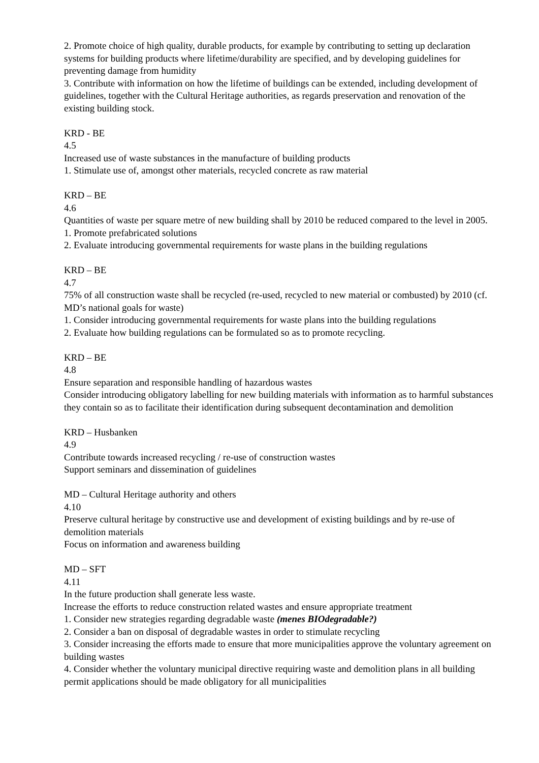2. Promote choice of high quality, durable products, for example by contributing to setting up declaration systems for building products where lifetime/durability are specified, and by developing guidelines for preventing damage from humidity
3. Contribute with information on how the lifetime of buildings can be extended, including development of guidelines, together with the Cultural Heritage authorities, as regards preservation and renovation of the existing building stock.
KRD - BE
4.5
Increased use of waste substances in the manufacture of building products
1. Stimulate use of, amongst other materials, recycled concrete as raw material
KRD – BE
4.6
Quantities of waste per square metre of new building shall by 2010 be reduced compared to the level in 2005.
1. Promote prefabricated solutions
2. Evaluate introducing governmental requirements for waste plans in the building regulations
KRD – BE
4.7
75% of all construction waste shall be recycled (re-used, recycled to new material or combusted) by 2010 (cf. MD’s national goals for waste)
1. Consider introducing governmental requirements for waste plans into the building regulations
2. Evaluate how building regulations can be formulated so as to promote recycling.
KRD – BE
4.8
Ensure separation and responsible handling of hazardous wastes
Consider introducing obligatory labelling for new building materials with information as to harmful substances they contain so as to facilitate their identification during subsequent decontamination and demolition
KRD – Husbanken
4.9
Contribute towards increased recycling / re-use of construction wastes
Support seminars and dissemination of guidelines
MD – Cultural Heritage authority and others
4.10
Preserve cultural heritage by constructive use and development of existing buildings and by re-use of demolition materials
Focus on information and awareness building
MD – SFT
4.11
In the future production shall generate less waste.
Increase the efforts to reduce construction related wastes and ensure appropriate treatment
1. Consider new strategies regarding degradable waste (menes BIOdegradable?)
2. Consider a ban on disposal of degradable wastes in order to stimulate recycling
3. Consider increasing the efforts made to ensure that more municipalities approve the voluntary agreement on building wastes
4. Consider whether the voluntary municipal directive requiring waste and demolition plans in all building permit applications should be made obligatory for all municipalities